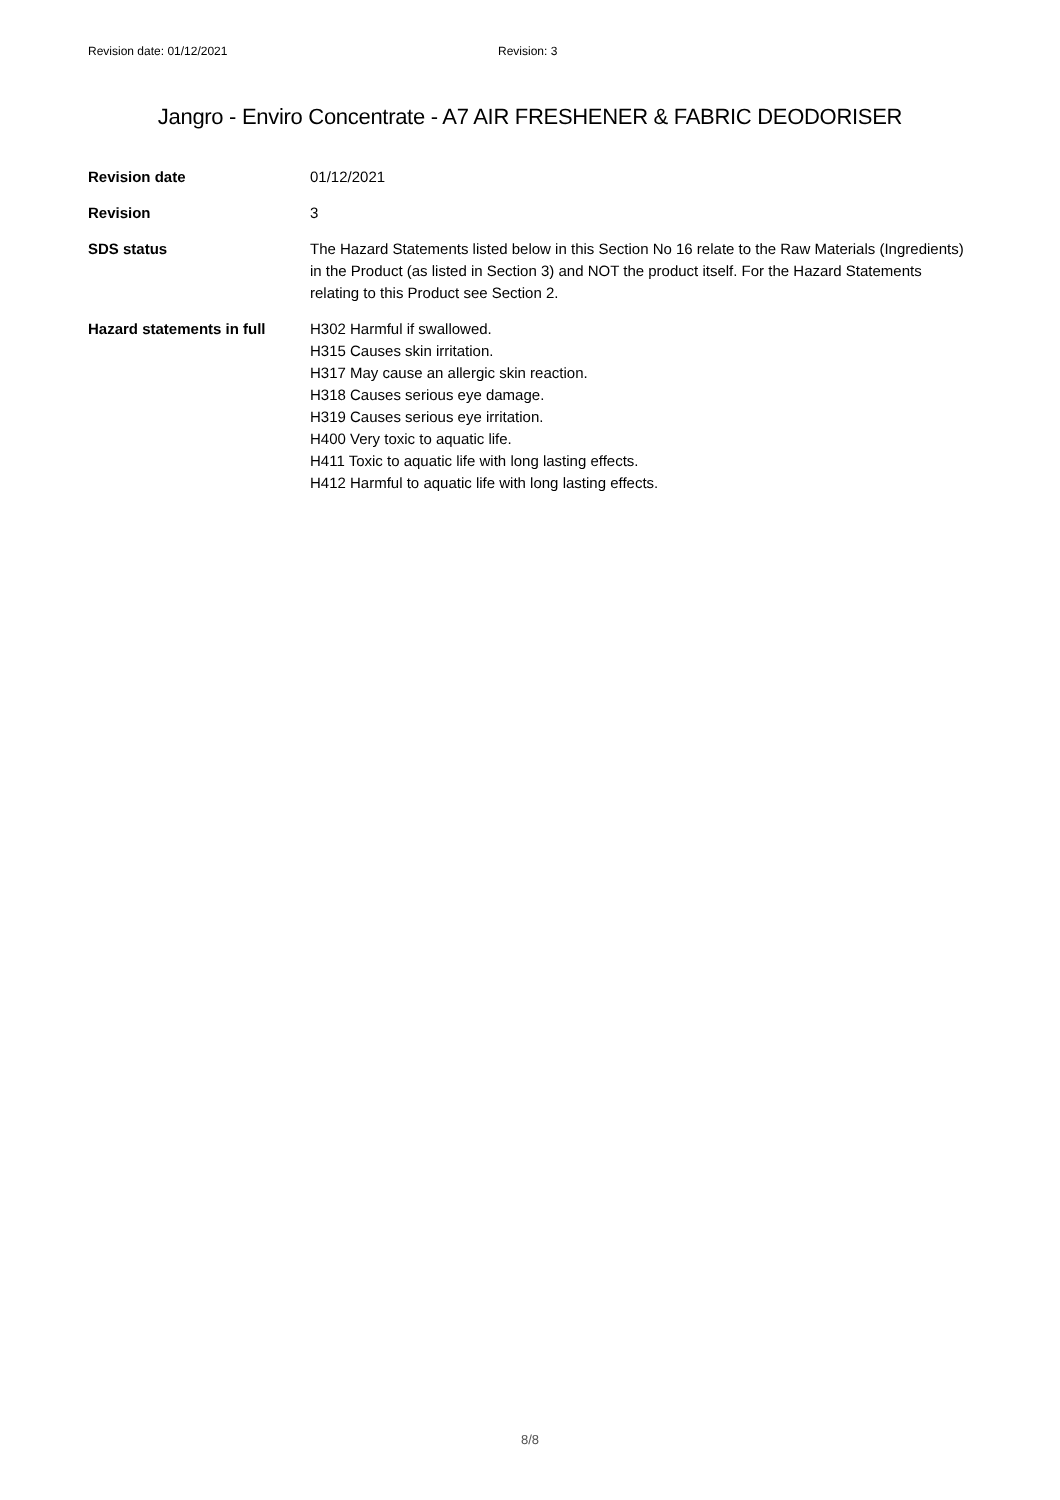Revision date: 01/12/2021 Revision: 3
Jangro - Enviro Concentrate - A7 AIR FRESHENER & FABRIC DEODORISER
| Revision date | 01/12/2021 |
| Revision | 3 |
| SDS status | The Hazard Statements listed below in this Section No 16 relate to the Raw Materials (Ingredients) in the Product (as listed in Section 3) and NOT the product itself. For the Hazard Statements relating to this Product see Section 2. |
| Hazard statements in full | H302 Harmful if swallowed. H315 Causes skin irritation. H317 May cause an allergic skin reaction. H318 Causes serious eye damage. H319 Causes serious eye irritation. H400 Very toxic to aquatic life. H411 Toxic to aquatic life with long lasting effects. H412 Harmful to aquatic life with long lasting effects. |
8/8